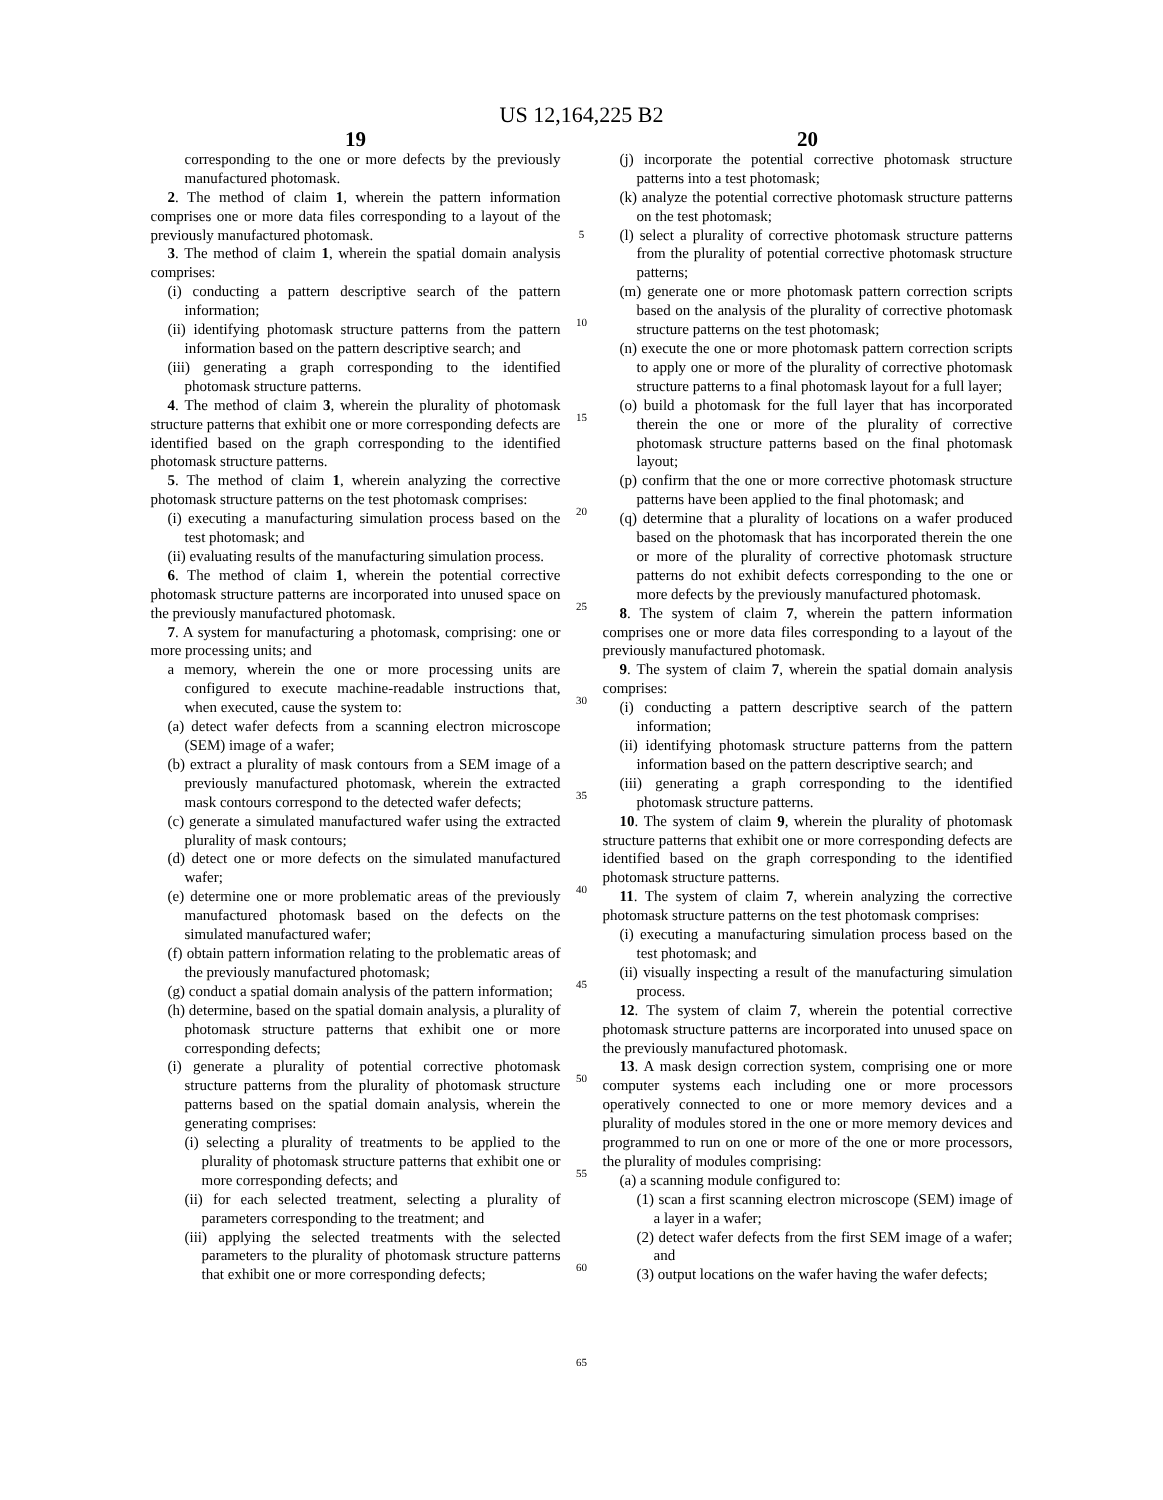US 12,164,225 B2
19
corresponding to the one or more defects by the previously manufactured photomask.
2. The method of claim 1, wherein the pattern information comprises one or more data files corresponding to a layout of the previously manufactured photomask.
3. The method of claim 1, wherein the spatial domain analysis comprises:
(i) conducting a pattern descriptive search of the pattern information;
(ii) identifying photomask structure patterns from the pattern information based on the pattern descriptive search; and
(iii) generating a graph corresponding to the identified photomask structure patterns.
4. The method of claim 3, wherein the plurality of photomask structure patterns that exhibit one or more corresponding defects are identified based on the graph corresponding to the identified photomask structure patterns.
5. The method of claim 1, wherein analyzing the corrective photomask structure patterns on the test photomask comprises:
(i) executing a manufacturing simulation process based on the test photomask; and
(ii) evaluating results of the manufacturing simulation process.
6. The method of claim 1, wherein the potential corrective photomask structure patterns are incorporated into unused space on the previously manufactured photomask.
7. A system for manufacturing a photomask, comprising: one or more processing units; and
a memory, wherein the one or more processing units are configured to execute machine-readable instructions that, when executed, cause the system to:
(a) detect wafer defects from a scanning electron microscope (SEM) image of a wafer;
(b) extract a plurality of mask contours from a SEM image of a previously manufactured photomask, wherein the extracted mask contours correspond to the detected wafer defects;
(c) generate a simulated manufactured wafer using the extracted plurality of mask contours;
(d) detect one or more defects on the simulated manufactured wafer;
(e) determine one or more problematic areas of the previously manufactured photomask based on the defects on the simulated manufactured wafer;
(f) obtain pattern information relating to the problematic areas of the previously manufactured photomask;
(g) conduct a spatial domain analysis of the pattern information;
(h) determine, based on the spatial domain analysis, a plurality of photomask structure patterns that exhibit one or more corresponding defects;
(i) generate a plurality of potential corrective photomask structure patterns from the plurality of photomask structure patterns based on the spatial domain analysis, wherein the generating comprises:
(i) selecting a plurality of treatments to be applied to the plurality of photomask structure patterns that exhibit one or more corresponding defects; and
(ii) for each selected treatment, selecting a plurality of parameters corresponding to the treatment; and
(iii) applying the selected treatments with the selected parameters to the plurality of photomask structure patterns that exhibit one or more corresponding defects;
5
10
15
20
25
30
35
40
45
50
55
60
65
20
(j) incorporate the potential corrective photomask structure patterns into a test photomask;
(k) analyze the potential corrective photomask structure patterns on the test photomask;
(l) select a plurality of corrective photomask structure patterns from the plurality of potential corrective photomask structure patterns;
(m) generate one or more photomask pattern correction scripts based on the analysis of the plurality of corrective photomask structure patterns on the test photomask;
(n) execute the one or more photomask pattern correction scripts to apply one or more of the plurality of corrective photomask structure patterns to a final photomask layout for a full layer;
(o) build a photomask for the full layer that has incorporated therein the one or more of the plurality of corrective photomask structure patterns based on the final photomask layout;
(p) confirm that the one or more corrective photomask structure patterns have been applied to the final photomask; and
(q) determine that a plurality of locations on a wafer produced based on the photomask that has incorporated therein the one or more of the plurality of corrective photomask structure patterns do not exhibit defects corresponding to the one or more defects by the previously manufactured photomask.
8. The system of claim 7, wherein the pattern information comprises one or more data files corresponding to a layout of the previously manufactured photomask.
9. The system of claim 7, wherein the spatial domain analysis comprises:
(i) conducting a pattern descriptive search of the pattern information;
(ii) identifying photomask structure patterns from the pattern information based on the pattern descriptive search; and
(iii) generating a graph corresponding to the identified photomask structure patterns.
10. The system of claim 9, wherein the plurality of photomask structure patterns that exhibit one or more corresponding defects are identified based on the graph corresponding to the identified photomask structure patterns.
11. The system of claim 7, wherein analyzing the corrective photomask structure patterns on the test photomask comprises:
(i) executing a manufacturing simulation process based on the test photomask; and
(ii) visually inspecting a result of the manufacturing simulation process.
12. The system of claim 7, wherein the potential corrective photomask structure patterns are incorporated into unused space on the previously manufactured photomask.
13. A mask design correction system, comprising one or more computer systems each including one or more processors operatively connected to one or more memory devices and a plurality of modules stored in the one or more memory devices and programmed to run on one or more of the one or more processors, the plurality of modules comprising:
(a) a scanning module configured to:
(1) scan a first scanning electron microscope (SEM) image of a layer in a wafer;
(2) detect wafer defects from the first SEM image of a wafer; and
(3) output locations on the wafer having the wafer defects;